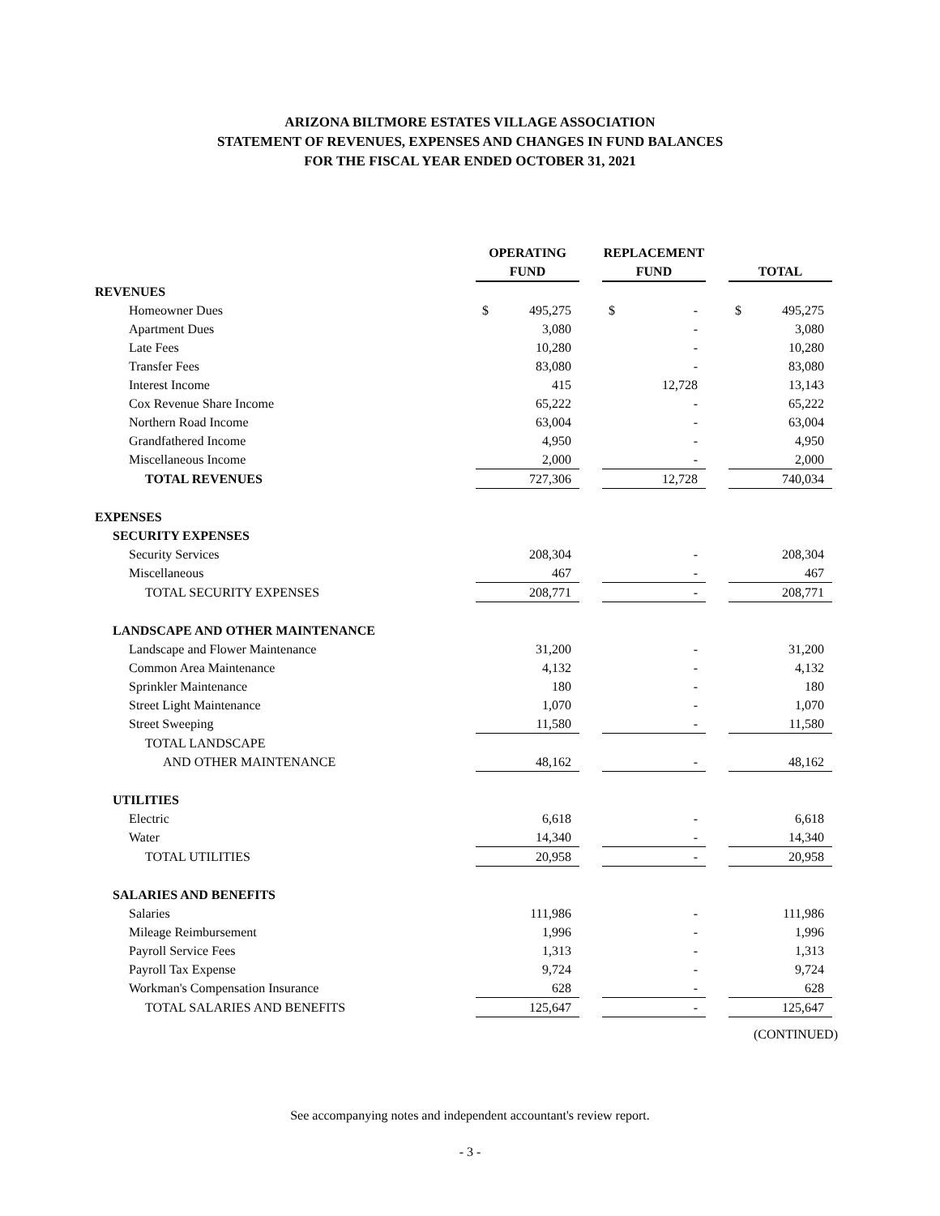ARIZONA BILTMORE ESTATES VILLAGE ASSOCIATION
STATEMENT OF REVENUES, EXPENSES AND CHANGES IN FUND BALANCES
FOR THE FISCAL YEAR ENDED OCTOBER 31, 2021
| | OPERATING FUND | | | REPLACEMENT FUND | | | TOTAL | |
| --- | --- | --- | --- | --- | --- | --- | --- | --- |
| REVENUES | | | | | | | | |
| Homeowner Dues | $ | 495,275 | | $ | - | | $ | 495,275 |
| Apartment Dues | | 3,080 | | | - | | | 3,080 |
| Late Fees | | 10,280 | | | - | | | 10,280 |
| Transfer Fees | | 83,080 | | | - | | | 83,080 |
| Interest Income | | 415 | | | 12,728 | | | 13,143 |
| Cox Revenue Share Income | | 65,222 | | | - | | | 65,222 |
| Northern Road Income | | 63,004 | | | - | | | 63,004 |
| Grandfathered Income | | 4,950 | | | - | | | 4,950 |
| Miscellaneous Income | | 2,000 | | | - | | | 2,000 |
| TOTAL REVENUES | | 727,306 | | | 12,728 | | | 740,034 |
| EXPENSES | | | | | | | | |
| SECURITY EXPENSES | | | | | | | | |
| Security Services | | 208,304 | | | - | | | 208,304 |
| Miscellaneous | | 467 | | | - | | | 467 |
| TOTAL SECURITY EXPENSES | | 208,771 | | | - | | | 208,771 |
| LANDSCAPE AND OTHER MAINTENANCE | | | | | | | | |
| Landscape and Flower Maintenance | | 31,200 | | | - | | | 31,200 |
| Common Area Maintenance | | 4,132 | | | - | | | 4,132 |
| Sprinkler Maintenance | | 180 | | | - | | | 180 |
| Street Light Maintenance | | 1,070 | | | - | | | 1,070 |
| Street Sweeping | | 11,580 | | | - | | | 11,580 |
| TOTAL LANDSCAPE | | | | | | | | |
| AND OTHER MAINTENANCE | | 48,162 | | | - | | | 48,162 |
| UTILITIES | | | | | | | | |
| Electric | | 6,618 | | | - | | | 6,618 |
| Water | | 14,340 | | | - | | | 14,340 |
| TOTAL UTILITIES | | 20,958 | | | - | | | 20,958 |
| SALARIES AND BENEFITS | | | | | | | | |
| Salaries | | 111,986 | | | - | | | 111,986 |
| Mileage Reimbursement | | 1,996 | | | - | | | 1,996 |
| Payroll Service Fees | | 1,313 | | | - | | | 1,313 |
| Payroll Tax Expense | | 9,724 | | | - | | | 9,724 |
| Workman's Compensation Insurance | | 628 | | | - | | | 628 |
| TOTAL SALARIES AND BENEFITS | | 125,647 | | | - | | | 125,647 |
(CONTINUED)
See accompanying notes and independent accountant's review report.
- 3 -